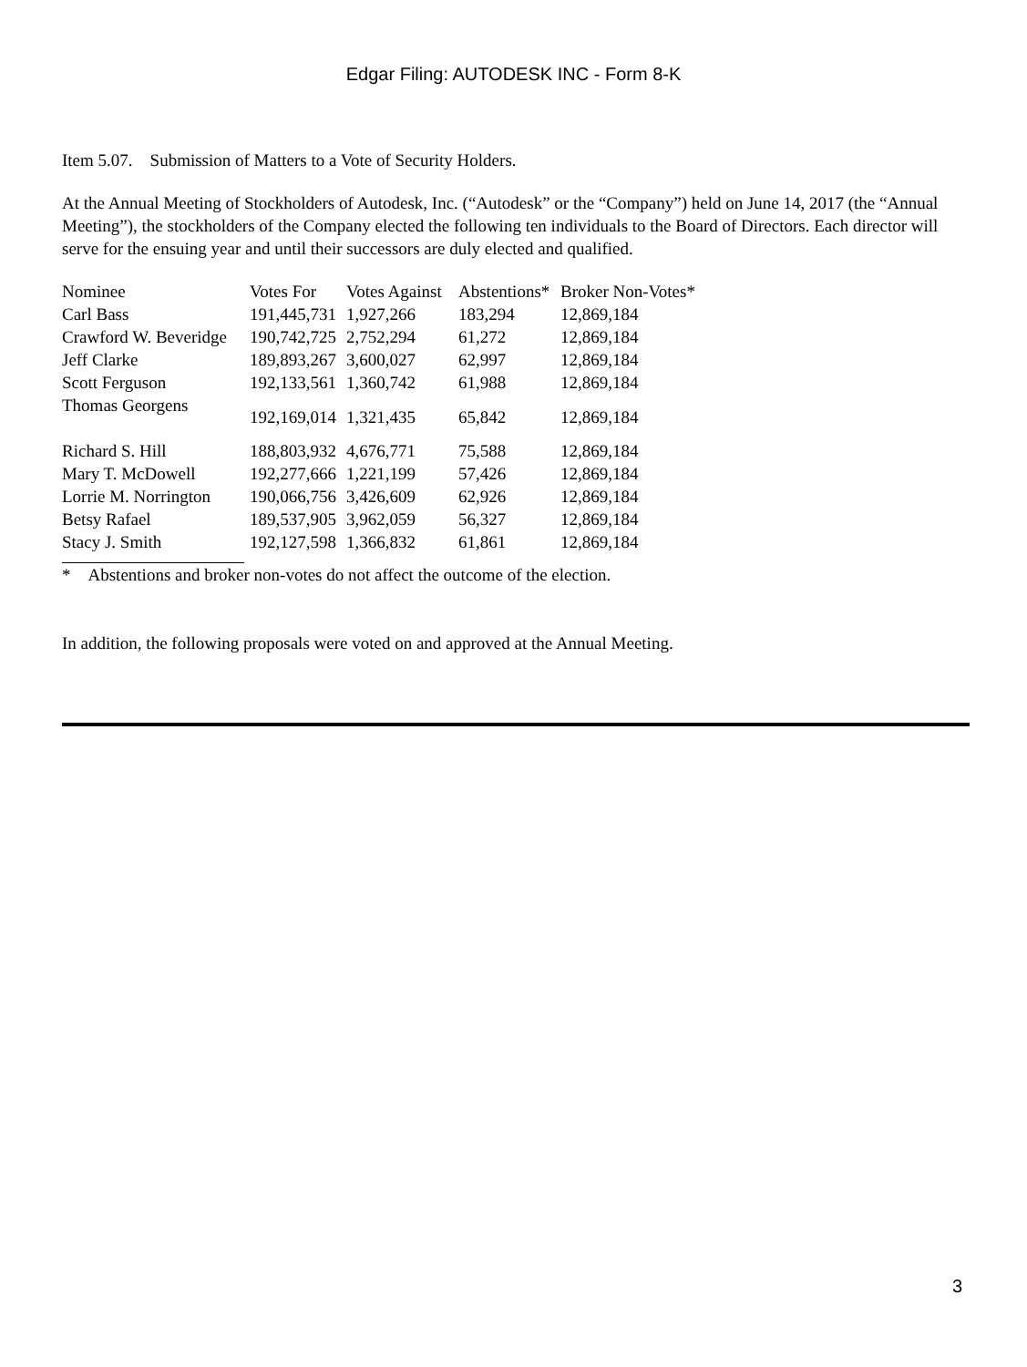Edgar Filing: AUTODESK INC - Form 8-K
Item 5.07. Submission of Matters to a Vote of Security Holders.
At the Annual Meeting of Stockholders of Autodesk, Inc. (“Autodesk” or the “Company”) held on June 14, 2017 (the “Annual Meeting”), the stockholders of the Company elected the following ten individuals to the Board of Directors. Each director will serve for the ensuing year and until their successors are duly elected and qualified.
| Nominee | Votes For | Votes Against | Abstentions* | Broker Non-Votes* |
| Carl Bass | 191,445,731 | 1,927,266 | 183,294 | 12,869,184 |
| Crawford W. Beveridge | 190,742,725 | 2,752,294 | 61,272 | 12,869,184 |
| Jeff Clarke | 189,893,267 | 3,600,027 | 62,997 | 12,869,184 |
| Scott Ferguson | 192,133,561 | 1,360,742 | 61,988 | 12,869,184 |
| Thomas Georgens | 192,169,014 | 1,321,435 | 65,842 | 12,869,184 |
| Richard S. Hill | 188,803,932 | 4,676,771 | 75,588 | 12,869,184 |
| Mary T. McDowell | 192,277,666 | 1,221,199 | 57,426 | 12,869,184 |
| Lorrie M. Norrington | 190,066,756 | 3,426,609 | 62,926 | 12,869,184 |
| Betsy Rafael | 189,537,905 | 3,962,059 | 56,327 | 12,869,184 |
| Stacy J. Smith | 192,127,598 | 1,366,832 | 61,861 | 12,869,184 |
* Abstentions and broker non-votes do not affect the outcome of the election.
In addition, the following proposals were voted on and approved at the Annual Meeting.
3